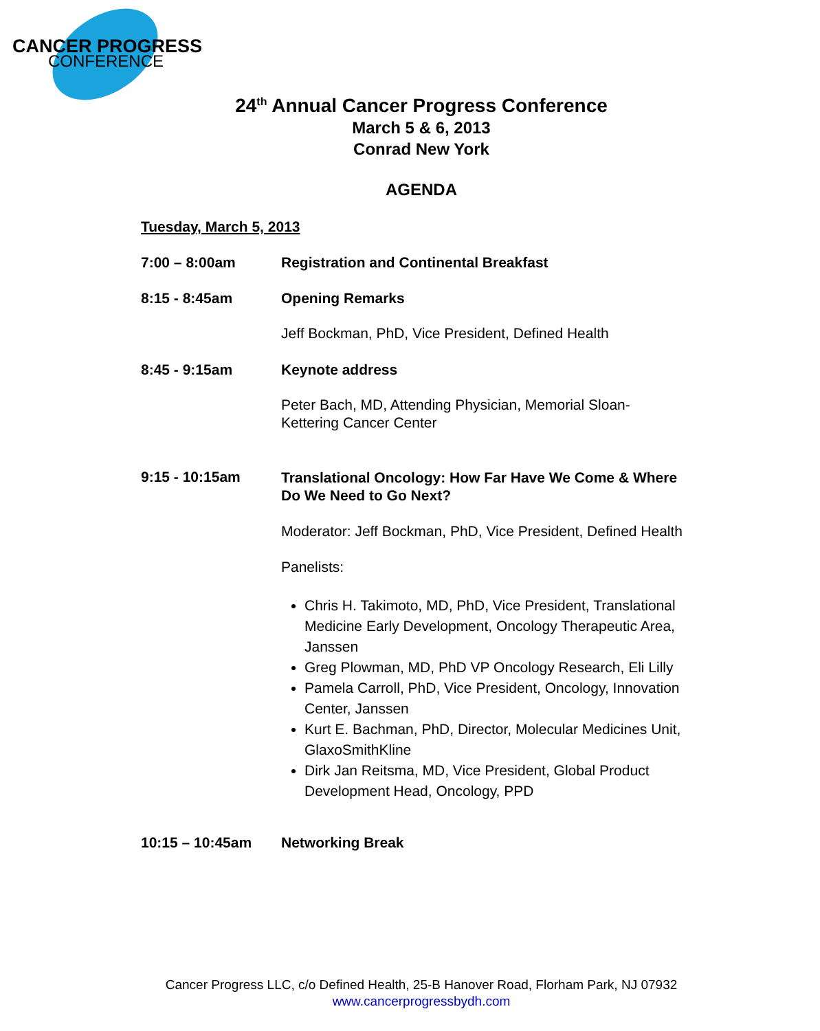CANCER PROGRESS
CONFERENCE
24<sup>th</sup> Annual Cancer Progress Conference
March 5 & 6, 2013
Conrad New York
AGENDA
Tuesday, March 5, 2013
7:00 – 8:00am Registration and Continental Breakfast
8:15 - 8:45am Opening Remarks
Jeff Bockman, PhD, Vice President, Defined Health
8:45 - 9:15am Keynote address
Peter Bach, MD, Attending Physician, Memorial Sloan-Kettering Cancer Center
9:15 - 10:15am
Translational Oncology: How Far Have We Come & Where Do We Need to Go Next?
Moderator: Jeff Bockman, PhD, Vice President, Defined Health
Panelists:
Chris H. Takimoto, MD, PhD, Vice President, Translational Medicine Early Development, Oncology Therapeutic Area, Janssen
Greg Plowman, MD, PhD VP Oncology Research, Eli Lilly
Pamela Carroll, PhD, Vice President, Oncology, Innovation Center, Janssen
Kurt E. Bachman, PhD, Director, Molecular Medicines Unit, GlaxoSmithKline
Dirk Jan Reitsma, MD, Vice President, Global Product Development Head, Oncology, PPD
10:15 – 10:45am Networking Break
Cancer Progress LLC, c/o Defined Health, 25-B Hanover Road, Florham Park, NJ 07932
www.cancerprogressbydh.com